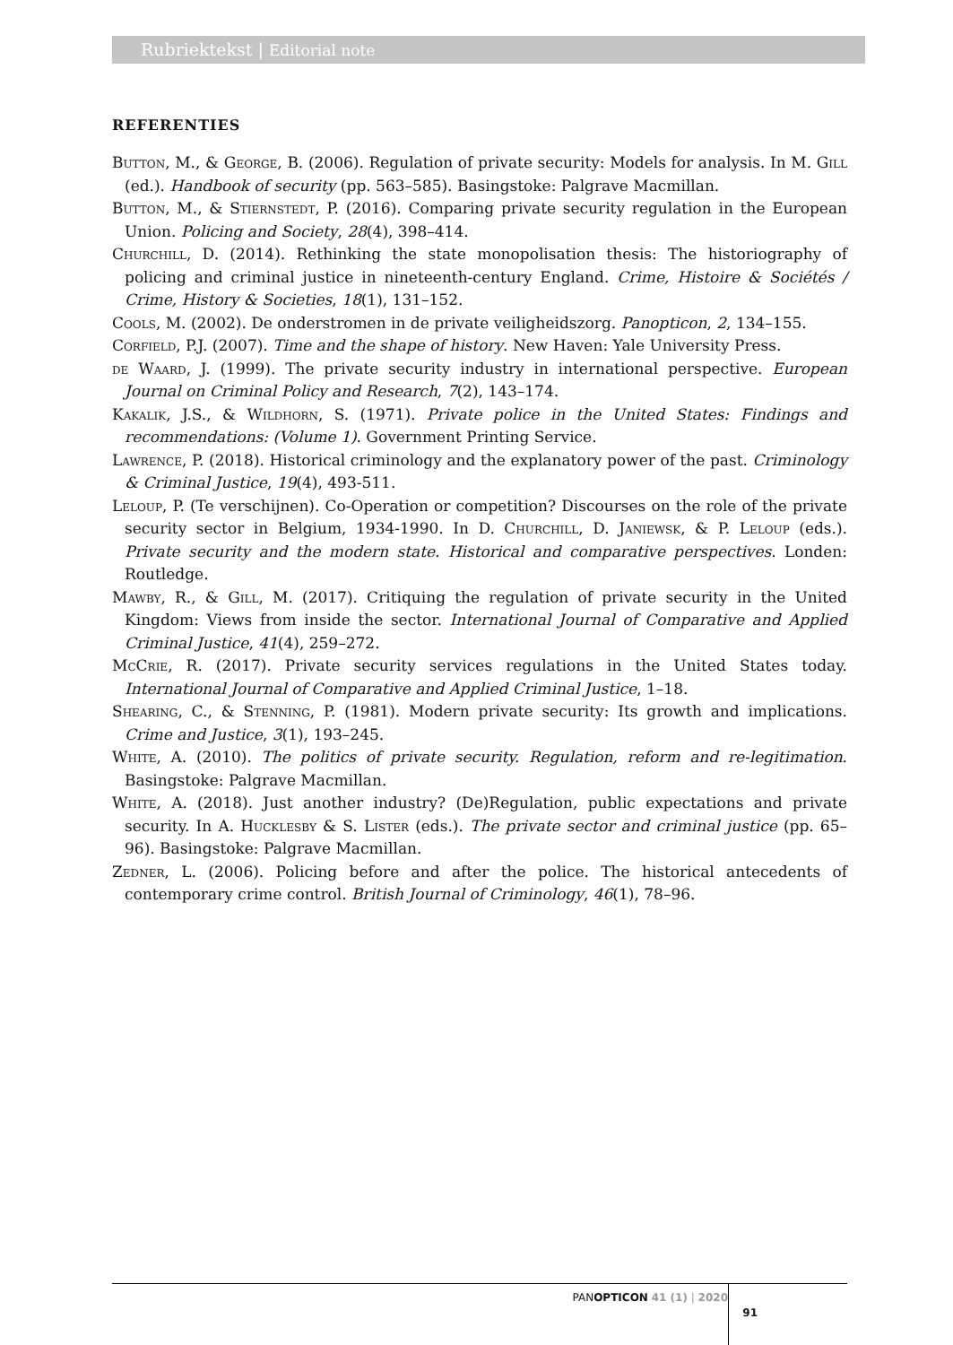Rubriektekst | Editorial note
REFERENTIES
Button, M., & George, B. (2006). Regulation of private security: Models for analysis. In M. Gill (ed.). Handbook of security (pp. 563–585). Basingstoke: Palgrave Macmillan.
Button, M., & Stiernstedt, P. (2016). Comparing private security regulation in the European Union. Policing and Society, 28(4), 398–414.
Churchill, D. (2014). Rethinking the state monopolisation thesis: The historiography of policing and criminal justice in nineteenth-century England. Crime, Histoire & Sociétés / Crime, History & Societies, 18(1), 131–152.
Cools, M. (2002). De onderstromen in de private veiligheidszorg. Panopticon, 2, 134–155.
Corfield, P.J. (2007). Time and the shape of history. New Haven: Yale University Press.
de Waard, J. (1999). The private security industry in international perspective. European Journal on Criminal Policy and Research, 7(2), 143–174.
Kakalik, J.S., & Wildhorn, S. (1971). Private police in the United States: Findings and recommendations: (Volume 1). Government Printing Service.
Lawrence, P. (2018). Historical criminology and the explanatory power of the past. Criminology & Criminal Justice, 19(4), 493-511.
Leloup, P. (Te verschijnen). Co-Operation or competition? Discourses on the role of the private security sector in Belgium, 1934-1990. In D. Churchill, D. Janiewsk, & P. Leloup (eds.). Private security and the modern state. Historical and comparative perspectives. Londen: Routledge.
Mawby, R., & Gill, M. (2017). Critiquing the regulation of private security in the United Kingdom: Views from inside the sector. International Journal of Comparative and Applied Criminal Justice, 41(4), 259–272.
McCrie, R. (2017). Private security services regulations in the United States today. International Journal of Comparative and Applied Criminal Justice, 1–18.
Shearing, C., & Stenning, P. (1981). Modern private security: Its growth and implications. Crime and Justice, 3(1), 193–245.
White, A. (2010). The politics of private security. Regulation, reform and re-legitimation. Basingstoke: Palgrave Macmillan.
White, A. (2018). Just another industry? (De)Regulation, public expectations and private security. In A. Hucklesby & S. Lister (eds.). The private sector and criminal justice (pp. 65–96). Basingstoke: Palgrave Macmillan.
Zedner, L. (2006). Policing before and after the police. The historical antecedents of contemporary crime control. British Journal of Criminology, 46(1), 78–96.
PANOPTICON 41 (1) | 2020
91